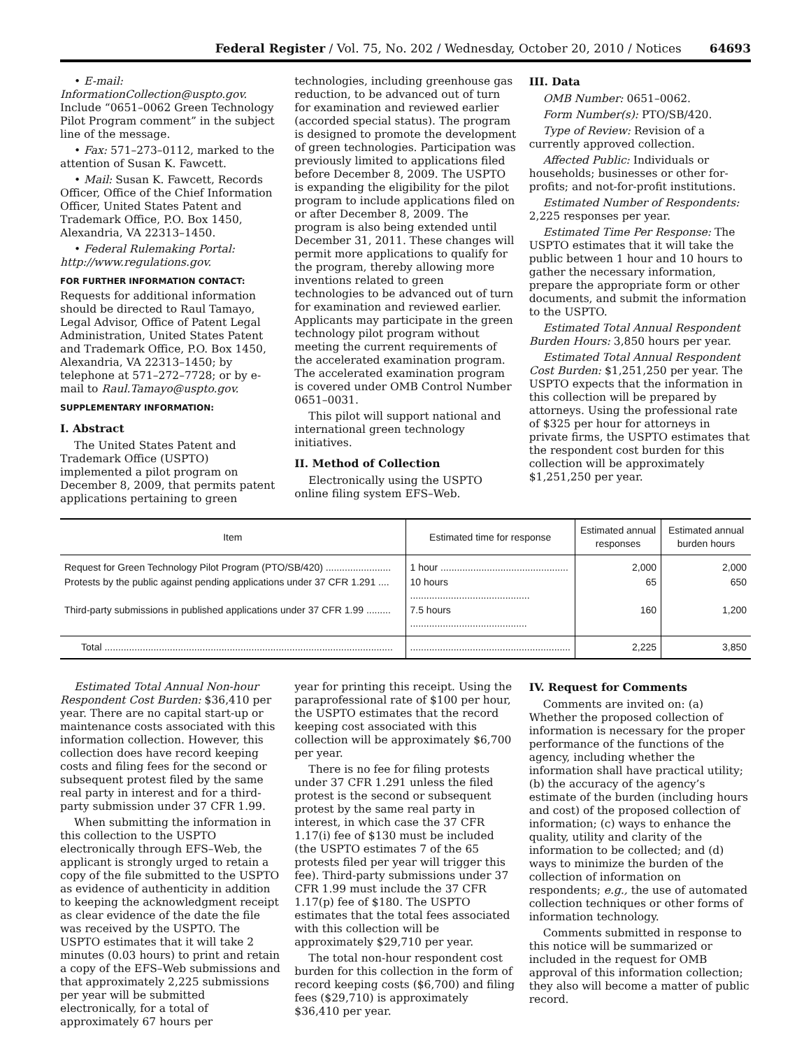Federal Register / Vol. 75, No. 202 / Wednesday, October 20, 2010 / Notices 64693
• E-mail: InformationCollection@uspto.gov. Include “0651–0062 Green Technology Pilot Program comment” in the subject line of the message.
• Fax: 571–273–0112, marked to the attention of Susan K. Fawcett.
• Mail: Susan K. Fawcett, Records Officer, Office of the Chief Information Officer, United States Patent and Trademark Office, P.O. Box 1450, Alexandria, VA 22313–1450.
• Federal Rulemaking Portal: http://www.regulations.gov.
FOR FURTHER INFORMATION CONTACT:
Requests for additional information should be directed to Raul Tamayo, Legal Advisor, Office of Patent Legal Administration, United States Patent and Trademark Office, P.O. Box 1450, Alexandria, VA 22313–1450; by telephone at 571–272–7728; or by e-mail to Raul.Tamayo@uspto.gov.
SUPPLEMENTARY INFORMATION:
I. Abstract
The United States Patent and Trademark Office (USPTO) implemented a pilot program on December 8, 2009, that permits patent applications pertaining to green
technologies, including greenhouse gas reduction, to be advanced out of turn for examination and reviewed earlier (accorded special status). The program is designed to promote the development of green technologies. Participation was previously limited to applications filed before December 8, 2009. The USPTO is expanding the eligibility for the pilot program to include applications filed on or after December 8, 2009. The program is also being extended until December 31, 2011. These changes will permit more applications to qualify for the program, thereby allowing more inventions related to green technologies to be advanced out of turn for examination and reviewed earlier. Applicants may participate in the green technology pilot program without meeting the current requirements of the accelerated examination program. The accelerated examination program is covered under OMB Control Number 0651–0031.
This pilot will support national and international green technology initiatives.
II. Method of Collection
Electronically using the USPTO online filing system EFS–Web.
III. Data
OMB Number: 0651–0062.
Form Number(s): PTO/SB/420.
Type of Review: Revision of a currently approved collection.
Affected Public: Individuals or households; businesses or other for-profits; and not-for-profit institutions.
Estimated Number of Respondents: 2,225 responses per year.
Estimated Time Per Response: The USPTO estimates that it will take the public between 1 hour and 10 hours to gather the necessary information, prepare the appropriate form or other documents, and submit the information to the USPTO.
Estimated Total Annual Respondent Burden Hours: 3,850 hours per year.
Estimated Total Annual Respondent Cost Burden: $1,251,250 per year. The USPTO expects that the information in this collection will be prepared by attorneys. Using the professional rate of $325 per hour for attorneys in private firms, the USPTO estimates that the respondent cost burden for this collection will be approximately $1,251,250 per year.
| Item | Estimated time for response | Estimated annual responses | Estimated annual burden hours |
| --- | --- | --- | --- |
| Request for Green Technology Pilot Program (PTO/SB/420) ........................ | 1 hour ............................................... | 2,000 | 2,000 |
| Protests by the public against pending applications under 37 CFR 1.291 .... | 10 hours ............................................ | 65 | 650 |
| Third-party submissions in published applications under 37 CFR 1.99 ......... | 7.5 hours ........................................... | 160 | 1,200 |
| Total .......................................................................................................... | ........................................................... | 2,225 | 3,850 |
Estimated Total Annual Non-hour Respondent Cost Burden: $36,410 per year. There are no capital start-up or maintenance costs associated with this information collection. However, this collection does have record keeping costs and filing fees for the second or subsequent protest filed by the same real party in interest and for a third-party submission under 37 CFR 1.99.
When submitting the information in this collection to the USPTO electronically through EFS–Web, the applicant is strongly urged to retain a copy of the file submitted to the USPTO as evidence of authenticity in addition to keeping the acknowledgment receipt as clear evidence of the date the file was received by the USPTO. The USPTO estimates that it will take 2 minutes (0.03 hours) to print and retain a copy of the EFS–Web submissions and that approximately 2,225 submissions per year will be submitted electronically, for a total of approximately 67 hours per
year for printing this receipt. Using the paraprofessional rate of $100 per hour, the USPTO estimates that the record keeping cost associated with this collection will be approximately $6,700 per year.
There is no fee for filing protests under 37 CFR 1.291 unless the filed protest is the second or subsequent protest by the same real party in interest, in which case the 37 CFR 1.17(i) fee of $130 must be included (the USPTO estimates 7 of the 65 protests filed per year will trigger this fee). Third-party submissions under 37 CFR 1.99 must include the 37 CFR 1.17(p) fee of $180. The USPTO estimates that the total fees associated with this collection will be approximately $29,710 per year.
The total non-hour respondent cost burden for this collection in the form of record keeping costs ($6,700) and filing fees ($29,710) is approximately $36,410 per year.
IV. Request for Comments
Comments are invited on: (a) Whether the proposed collection of information is necessary for the proper performance of the functions of the agency, including whether the information shall have practical utility; (b) the accuracy of the agency’s estimate of the burden (including hours and cost) of the proposed collection of information; (c) ways to enhance the quality, utility and clarity of the information to be collected; and (d) ways to minimize the burden of the collection of information on respondents; e.g., the use of automated collection techniques or other forms of information technology.
Comments submitted in response to this notice will be summarized or included in the request for OMB approval of this information collection; they also will become a matter of public record.